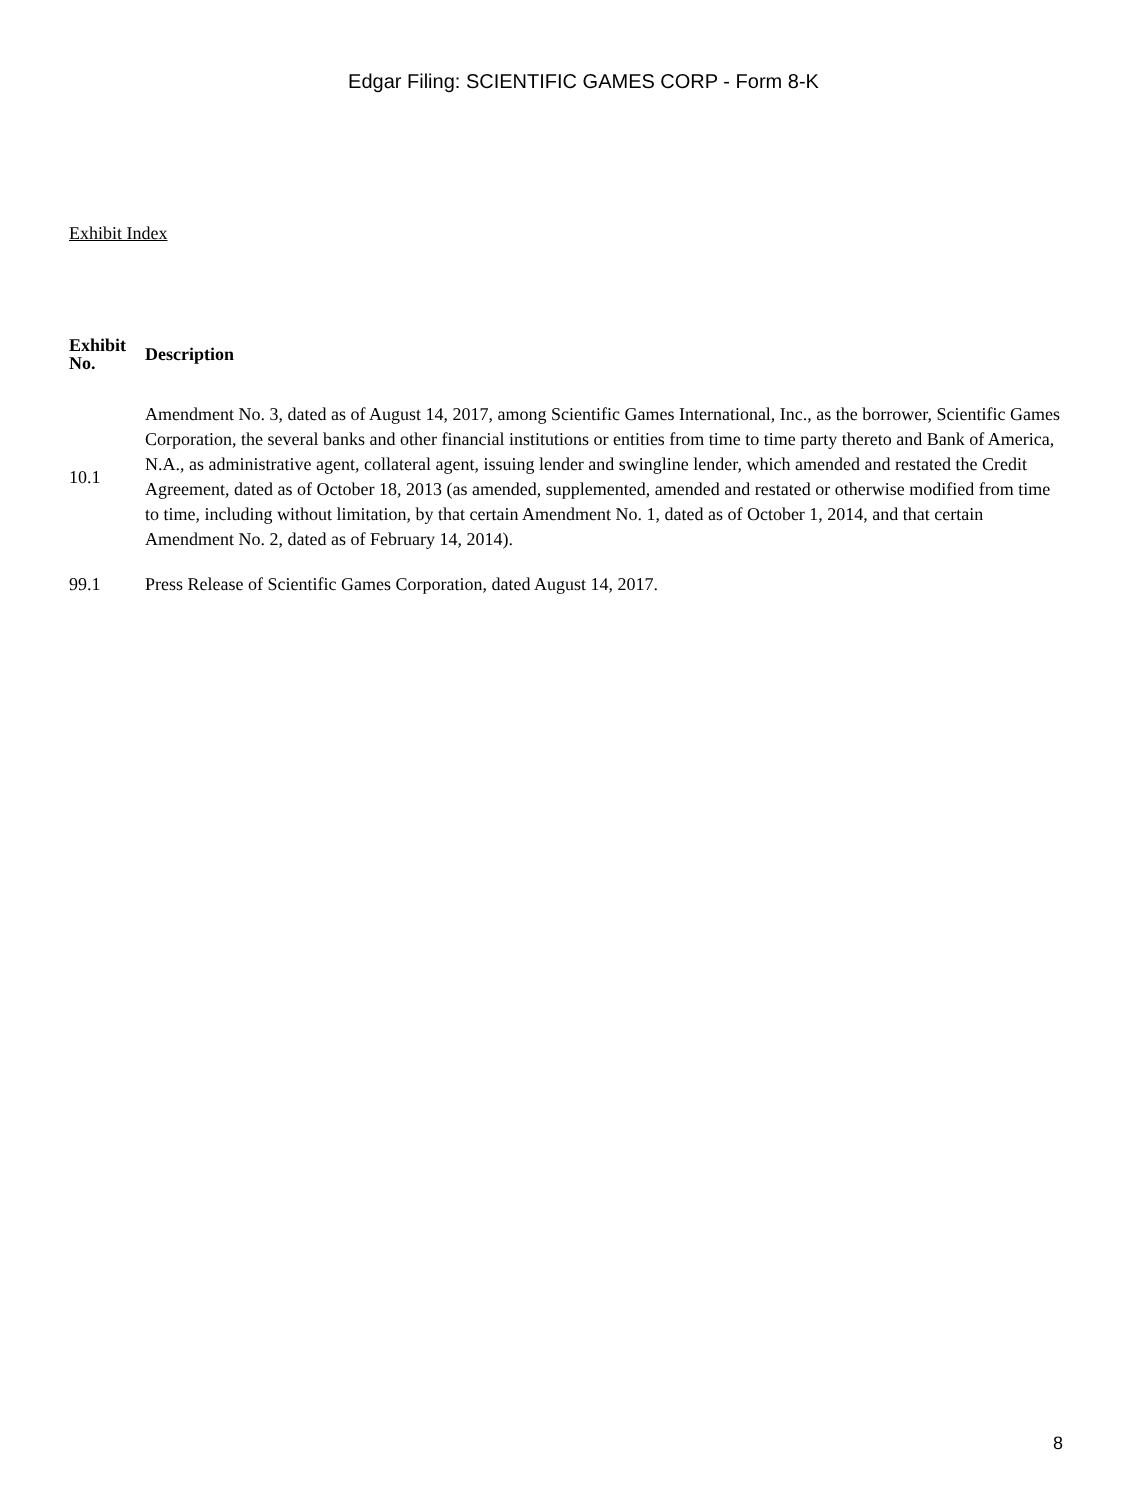Edgar Filing: SCIENTIFIC GAMES CORP - Form 8-K
Exhibit Index
| Exhibit No. | Description |
| --- | --- |
| 10.1 | Amendment No. 3, dated as of August 14, 2017, among Scientific Games International, Inc., as the borrower, Scientific Games Corporation, the several banks and other financial institutions or entities from time to time party thereto and Bank of America, N.A., as administrative agent, collateral agent, issuing lender and swingline lender, which amended and restated the Credit Agreement, dated as of October 18, 2013 (as amended, supplemented, amended and restated or otherwise modified from time to time, including without limitation, by that certain Amendment No. 1, dated as of October 1, 2014, and that certain Amendment No. 2, dated as of February 14, 2014). |
| 99.1 | Press Release of Scientific Games Corporation, dated August 14, 2017. |
8